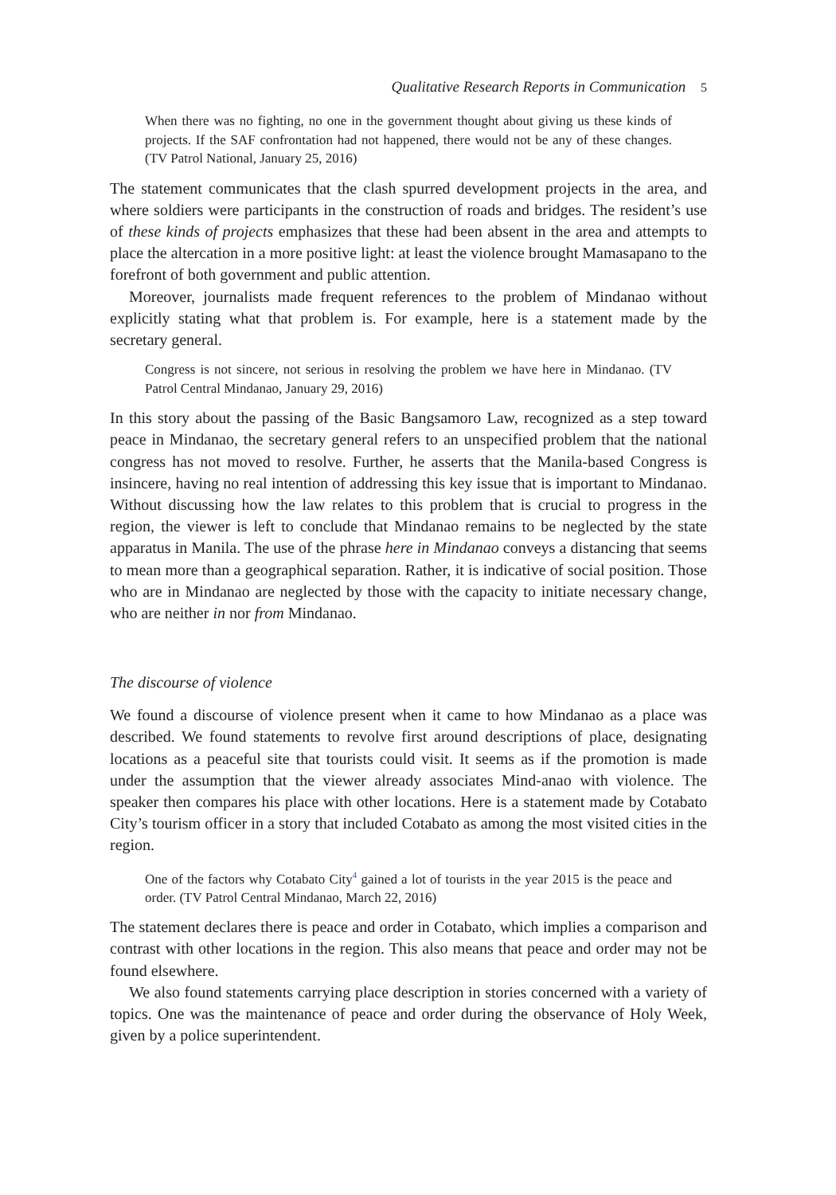Qualitative Research Reports in Communication 5
When there was no fighting, no one in the government thought about giving us these kinds of projects. If the SAF confrontation had not happened, there would not be any of these changes. (TV Patrol National, January 25, 2016)
The statement communicates that the clash spurred development projects in the area, and where soldiers were participants in the construction of roads and bridges. The resident’s use of these kinds of projects emphasizes that these had been absent in the area and attempts to place the altercation in a more positive light: at least the violence brought Mamasapano to the forefront of both government and public attention.
Moreover, journalists made frequent references to the problem of Mindanao without explicitly stating what that problem is. For example, here is a statement made by the secretary general.
Congress is not sincere, not serious in resolving the problem we have here in Mindanao. (TV Patrol Central Mindanao, January 29, 2016)
In this story about the passing of the Basic Bangsamoro Law, recognized as a step toward peace in Mindanao, the secretary general refers to an unspecified problem that the national congress has not moved to resolve. Further, he asserts that the Manila-based Congress is insincere, having no real intention of addressing this key issue that is important to Mindanao. Without discussing how the law relates to this problem that is crucial to progress in the region, the viewer is left to conclude that Mindanao remains to be neglected by the state apparatus in Manila. The use of the phrase here in Mindanao conveys a distancing that seems to mean more than a geographical separation. Rather, it is indicative of social position. Those who are in Mindanao are neglected by those with the capacity to initiate necessary change, who are neither in nor from Mindanao.
The discourse of violence
We found a discourse of violence present when it came to how Mindanao as a place was described. We found statements to revolve first around descriptions of place, designating locations as a peaceful site that tourists could visit. It seems as if the promotion is made under the assumption that the viewer already associates Mind-anao with violence. The speaker then compares his place with other locations. Here is a statement made by Cotabato City’s tourism officer in a story that included Cotabato as among the most visited cities in the region.
One of the factors why Cotabato City<sup>4</sup> gained a lot of tourists in the year 2015 is the peace and order. (TV Patrol Central Mindanao, March 22, 2016)
The statement declares there is peace and order in Cotabato, which implies a comparison and contrast with other locations in the region. This also means that peace and order may not be found elsewhere.
We also found statements carrying place description in stories concerned with a variety of topics. One was the maintenance of peace and order during the observance of Holy Week, given by a police superintendent.